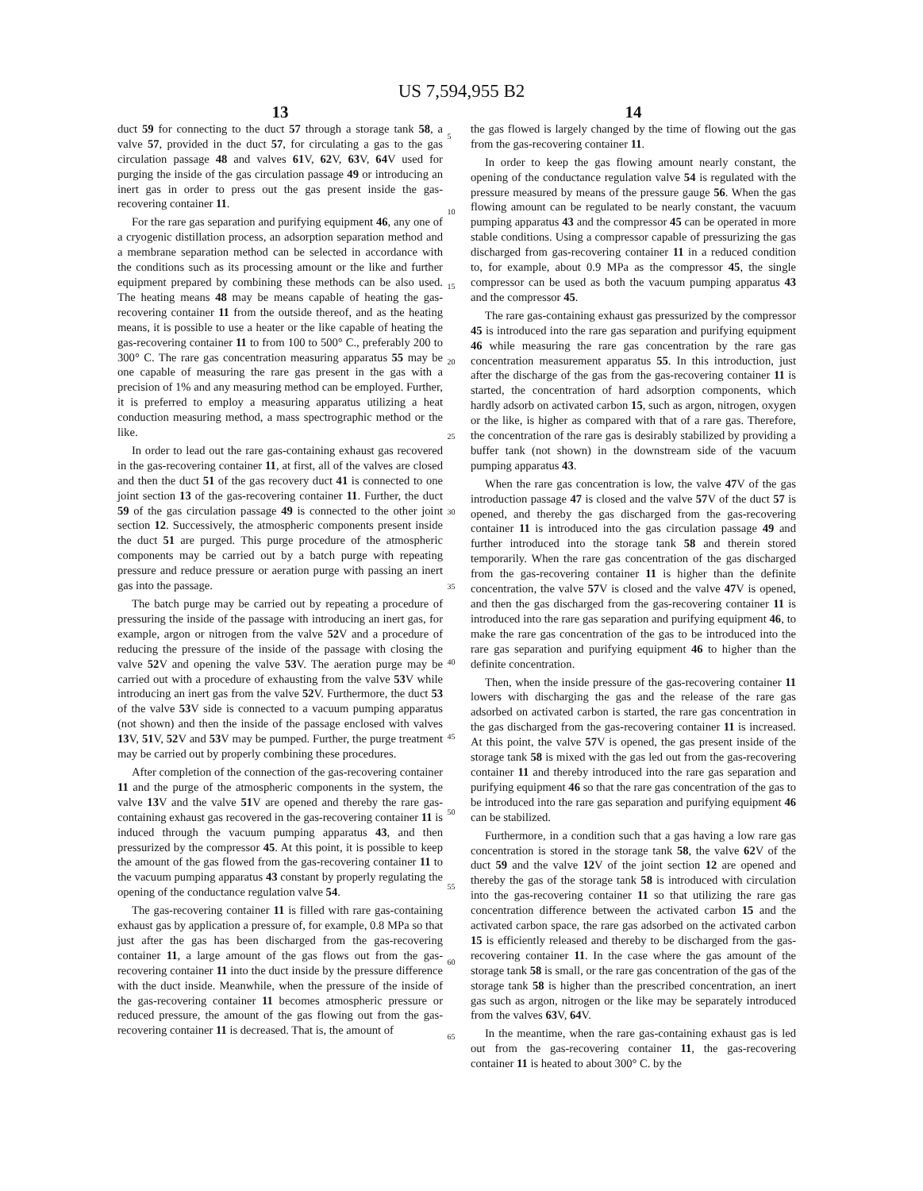US 7,594,955 B2
13
duct 59 for connecting to the duct 57 through a storage tank 58, a valve 57, provided in the duct 57, for circulating a gas to the gas circulation passage 48 and valves 61 V, 62 V, 63 V, 64 V used for purging the inside of the gas circulation passage 49 or introducing an inert gas in order to press out the gas present inside the gas-recovering container 11.
For the rare gas separation and purifying equipment 46, any one of a cryogenic distillation process, an adsorption separation method and a membrane separation method can be selected in accordance with the conditions such as its processing amount or the like and further equipment prepared by combining these methods can be also used. The heating means 48 may be means capable of heating the gas-recovering container 11 from the outside thereof, and as the heating means, it is possible to use a heater or the like capable of heating the gas-recovering container 11 to from 100 to 500° C., preferably 200 to 300° C. The rare gas concentration measuring apparatus 55 may be one capable of measuring the rare gas present in the gas with a precision of 1% and any measuring method can be employed. Further, it is preferred to employ a measuring apparatus utilizing a heat conduction measuring method, a mass spectrographic method or the like.
In order to lead out the rare gas-containing exhaust gas recovered in the gas-recovering container 11, at first, all of the valves are closed and then the duct 51 of the gas recovery duct 41 is connected to one joint section 13 of the gas-recovering container 11. Further, the duct 59 of the gas circulation passage 49 is connected to the other joint section 12. Successively, the atmospheric components present inside the duct 51 are purged. This purge procedure of the atmospheric components may be carried out by a batch purge with repeating pressure and reduce pressure or aeration purge with passing an inert gas into the passage.
The batch purge may be carried out by repeating a procedure of pressuring the inside of the passage with introducing an inert gas, for example, argon or nitrogen from the valve 52 V and a procedure of reducing the pressure of the inside of the passage with closing the valve 52 V and opening the valve 53 V. The aeration purge may be carried out with a procedure of exhausting from the valve 53 V while introducing an inert gas from the valve 52 V. Furthermore, the duct 53 of the valve 53 V side is connected to a vacuum pumping apparatus (not shown) and then the inside of the passage enclosed with valves 13 V, 51 V, 52 V and 53 V may be pumped. Further, the purge treatment may be carried out by properly combining these procedures.
After completion of the connection of the gas-recovering container 11 and the purge of the atmospheric components in the system, the valve 13 V and the valve 51 V are opened and thereby the rare gas-containing exhaust gas recovered in the gas-recovering container 11 is induced through the vacuum pumping apparatus 43, and then pressurized by the compressor 45. At this point, it is possible to keep the amount of the gas flowed from the gas-recovering container 11 to the vacuum pumping apparatus 43 constant by properly regulating the opening of the conductance regulation valve 54.
The gas-recovering container 11 is filled with rare gas-containing exhaust gas by application a pressure of, for example, 0.8 MPa so that just after the gas has been discharged from the gas-recovering container 11, a large amount of the gas flows out from the gas-recovering container 11 into the duct inside by the pressure difference with the duct inside. Meanwhile, when the pressure of the inside of the gas-recovering container 11 becomes atmospheric pressure or reduced pressure, the amount of the gas flowing out from the gas-recovering container 11 is decreased. That is, the amount of
5
10
15
20
25
30
35
40
45
50
55
60
65
14
the gas flowed is largely changed by the time of flowing out the gas from the gas-recovering container 11.
In order to keep the gas flowing amount nearly constant, the opening of the conductance regulation valve 54 is regulated with the pressure measured by means of the pressure gauge 56. When the gas flowing amount can be regulated to be nearly constant, the vacuum pumping apparatus 43 and the compressor 45 can be operated in more stable conditions. Using a compressor capable of pressurizing the gas discharged from gas-recovering container 11 in a reduced condition to, for example, about 0.9 MPa as the compressor 45, the single compressor can be used as both the vacuum pumping apparatus 43 and the compressor 45.
The rare gas-containing exhaust gas pressurized by the compressor 45 is introduced into the rare gas separation and purifying equipment 46 while measuring the rare gas concentration by the rare gas concentration measurement apparatus 55. In this introduction, just after the discharge of the gas from the gas-recovering container 11 is started, the concentration of hard adsorption components, which hardly adsorb on activated carbon 15, such as argon, nitrogen, oxygen or the like, is higher as compared with that of a rare gas. Therefore, the concentration of the rare gas is desirably stabilized by providing a buffer tank (not shown) in the downstream side of the vacuum pumping apparatus 43.
When the rare gas concentration is low, the valve 47 V of the gas introduction passage 47 is closed and the valve 57 V of the duct 57 is opened, and thereby the gas discharged from the gas-recovering container 11 is introduced into the gas circulation passage 49 and further introduced into the storage tank 58 and therein stored temporarily. When the rare gas concentration of the gas discharged from the gas-recovering container 11 is higher than the definite concentration, the valve 57 V is closed and the valve 47 V is opened, and then the gas discharged from the gas-recovering container 11 is introduced into the rare gas separation and purifying equipment 46, to make the rare gas concentration of the gas to be introduced into the rare gas separation and purifying equipment 46 to higher than the definite concentration.
Then, when the inside pressure of the gas-recovering container 11 lowers with discharging the gas and the release of the rare gas adsorbed on activated carbon is started, the rare gas concentration in the gas discharged from the gas-recovering container 11 is increased. At this point, the valve 57 V is opened, the gas present inside of the storage tank 58 is mixed with the gas led out from the gas-recovering container 11 and thereby introduced into the rare gas separation and purifying equipment 46 so that the rare gas concentration of the gas to be introduced into the rare gas separation and purifying equipment 46 can be stabilized.
Furthermore, in a condition such that a gas having a low rare gas concentration is stored in the storage tank 58, the valve 62 V of the duct 59 and the valve 12 V of the joint section 12 are opened and thereby the gas of the storage tank 58 is introduced with circulation into the gas-recovering container 11 so that utilizing the rare gas concentration difference between the activated carbon 15 and the activated carbon space, the rare gas adsorbed on the activated carbon 15 is efficiently released and thereby to be discharged from the gas-recovering container 11. In the case where the gas amount of the storage tank 58 is small, or the rare gas concentration of the gas of the storage tank 58 is higher than the prescribed concentration, an inert gas such as argon, nitrogen or the like may be separately introduced from the valves 63 V, 64 V.
In the meantime, when the rare gas-containing exhaust gas is led out from the gas-recovering container 11, the gas-recovering container 11 is heated to about 300° C. by the